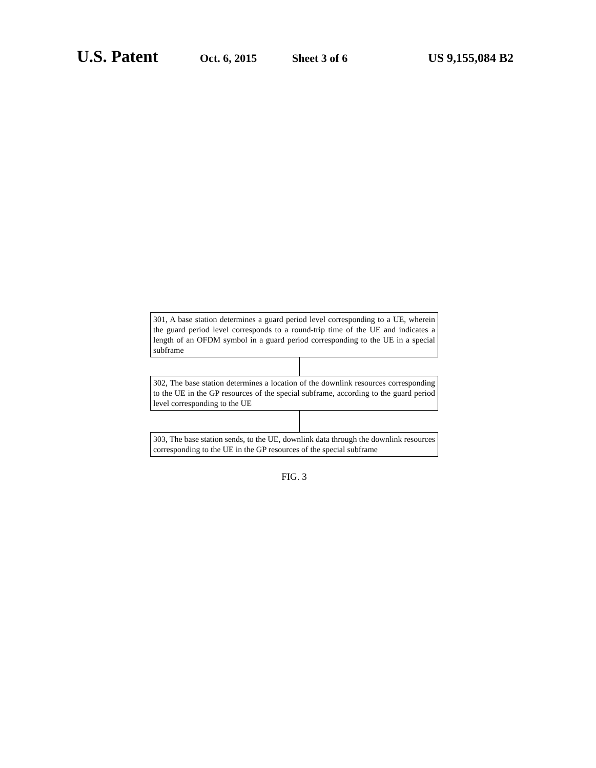U.S. Patent Oct. 6, 2015 Sheet 3 of 6 US 9,155,084 B2
301, A base station determines a guard period level corresponding to a UE, wherein the guard period level corresponds to a round-trip time of the UE and indicates a length of an OFDM symbol in a guard period corresponding to the UE in a special subframe
302, The base station determines a location of the downlink resources corresponding to the UE in the GP resources of the special subframe, according to the guard period level corresponding to the UE
303, The base station sends, to the UE, downlink data through the downlink resources corresponding to the UE in the GP resources of the special subframe
FIG. 3